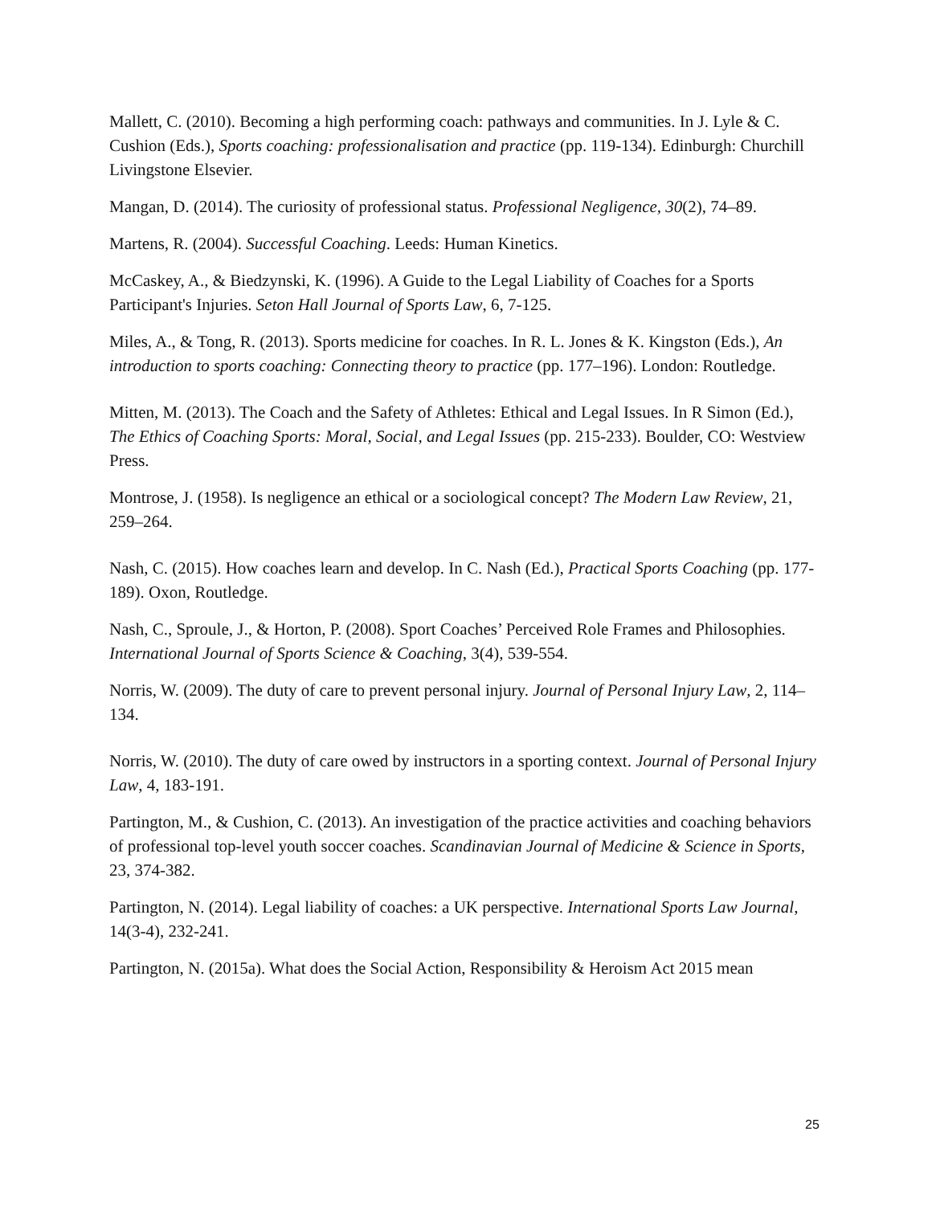Mallett, C. (2010). Becoming a high performing coach: pathways and communities. In J. Lyle & C. Cushion (Eds.), Sports coaching: professionalisation and practice (pp. 119-134). Edinburgh: Churchill Livingstone Elsevier.
Mangan, D. (2014). The curiosity of professional status. Professional Negligence, 30(2), 74–89.
Martens, R. (2004). Successful Coaching. Leeds: Human Kinetics.
McCaskey, A., & Biedzynski, K. (1996). A Guide to the Legal Liability of Coaches for a Sports Participant's Injuries. Seton Hall Journal of Sports Law, 6, 7-125.
Miles, A., & Tong, R. (2013). Sports medicine for coaches. In R. L. Jones & K. Kingston (Eds.), An introduction to sports coaching: Connecting theory to practice (pp. 177–196). London: Routledge.
Mitten, M. (2013). The Coach and the Safety of Athletes: Ethical and Legal Issues. In R Simon (Ed.), The Ethics of Coaching Sports: Moral, Social, and Legal Issues (pp. 215-233). Boulder, CO: Westview Press.
Montrose, J. (1958). Is negligence an ethical or a sociological concept? The Modern Law Review, 21, 259–264.
Nash, C. (2015). How coaches learn and develop. In C. Nash (Ed.), Practical Sports Coaching (pp. 177-189). Oxon, Routledge.
Nash, C., Sproule, J., & Horton, P. (2008). Sport Coaches’ Perceived Role Frames and Philosophies. International Journal of Sports Science & Coaching, 3(4), 539-554.
Norris, W. (2009). The duty of care to prevent personal injury. Journal of Personal Injury Law, 2, 114–134.
Norris, W. (2010). The duty of care owed by instructors in a sporting context. Journal of Personal Injury Law, 4, 183-191.
Partington, M., & Cushion, C. (2013). An investigation of the practice activities and coaching behaviors of professional top-level youth soccer coaches. Scandinavian Journal of Medicine & Science in Sports, 23, 374-382.
Partington, N. (2014). Legal liability of coaches: a UK perspective. International Sports Law Journal, 14(3-4), 232-241.
Partington, N. (2015a). What does the Social Action, Responsibility & Heroism Act 2015 mean
25